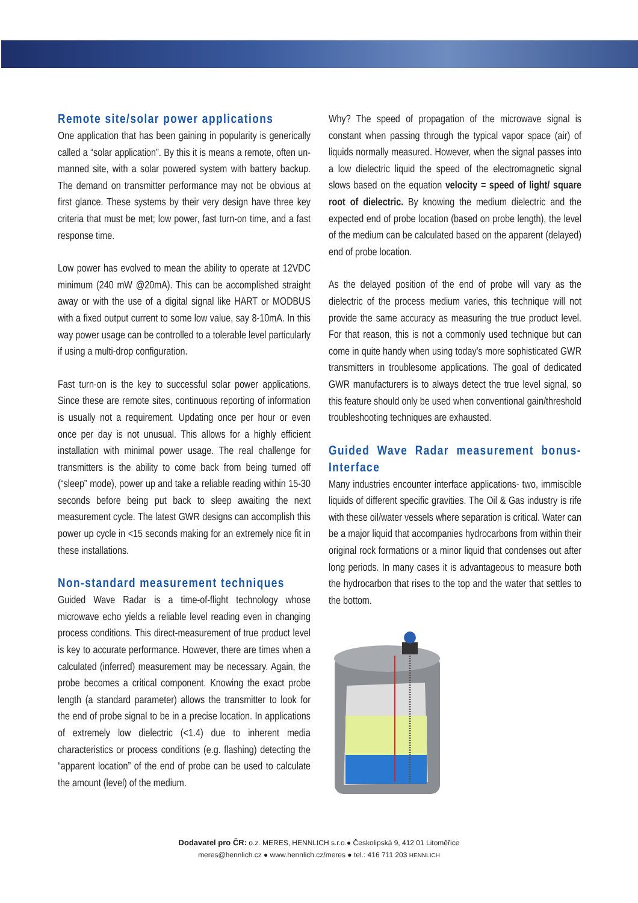Remote site/solar power applications
One application that has been gaining in popularity is generically called a “solar application”. By this it is means a remote, often un-manned site, with a solar powered system with battery backup. The demand on transmitter performance may not be obvious at first glance. These systems by their very design have three key criteria that must be met; low power, fast turn-on time, and a fast response time.
Low power has evolved to mean the ability to operate at 12VDC minimum (240 mW @20mA). This can be accomplished straight away or with the use of a digital signal like HART or MODBUS with a fixed output current to some low value, say 8-10mA. In this way power usage can be controlled to a tolerable level particularly if using a multi-drop configuration.
Fast turn-on is the key to successful solar power applications. Since these are remote sites, continuous reporting of information is usually not a requirement. Updating once per hour or even once per day is not unusual. This allows for a highly efficient installation with minimal power usage. The real challenge for transmitters is the ability to come back from being turned off (“sleep” mode), power up and take a reliable reading within 15-30 seconds before being put back to sleep awaiting the next measurement cycle. The latest GWR designs can accomplish this power up cycle in <15 seconds making for an extremely nice fit in these installations.
Non-standard measurement techniques
Guided Wave Radar is a time-of-flight technology whose microwave echo yields a reliable level reading even in changing process conditions. This direct-measurement of true product level is key to accurate performance. However, there are times when a calculated (inferred) measurement may be necessary. Again, the probe becomes a critical component. Knowing the exact probe length (a standard parameter) allows the transmitter to look for the end of probe signal to be in a precise location. In applications of extremely low dielectric (<1.4) due to inherent media characteristics or process conditions (e.g. flashing) detecting the “apparent location” of the end of probe can be used to calculate the amount (level) of the medium.
Why? The speed of propagation of the microwave signal is constant when passing through the typical vapor space (air) of liquids normally measured. However, when the signal passes into a low dielectric liquid the speed of the electromagnetic signal slows based on the equation velocity = speed of light/ square root of dielectric. By knowing the medium dielectric and the expected end of probe location (based on probe length), the level of the medium can be calculated based on the apparent (delayed) end of probe location.
As the delayed position of the end of probe will vary as the dielectric of the process medium varies, this technique will not provide the same accuracy as measuring the true product level. For that reason, this is not a commonly used technique but can come in quite handy when using today’s more sophisticated GWR transmitters in troublesome applications. The goal of dedicated GWR manufacturers is to always detect the true level signal, so this feature should only be used when conventional gain/threshold troubleshooting techniques are exhausted.
Guided Wave Radar measurement bonus- Interface
Many industries encounter interface applications- two, immiscible liquids of different specific gravities. The Oil & Gas industry is rife with these oil/water vessels where separation is critical. Water can be a major liquid that accompanies hydrocarbons from within their original rock formations or a minor liquid that condenses out after long periods. In many cases it is advantageous to measure both the hydrocarbon that rises to the top and the water that settles to the bottom.
Dodavatel pro ČR: o.z. MERES, HENNLICH s.r.o.● Českolipská 9, 412 01 Litoměřice
meres@hennlich.cz ● www.hennlich.cz/meres ● tel.: 416 711 203 HENNLICH